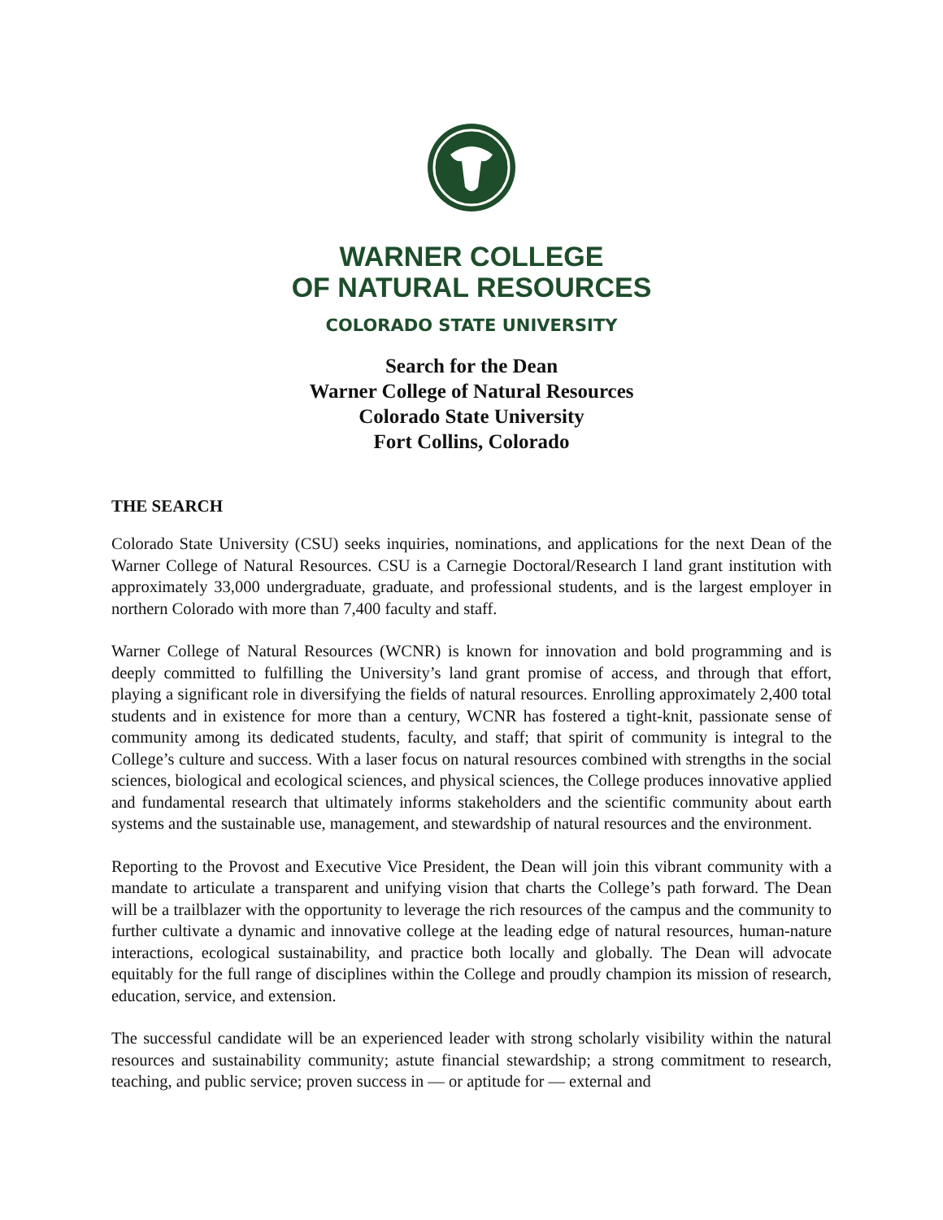WARNER COLLEGE
OF NATURAL RESOURCES
COLORADO STATE UNIVERSITY
Search for the Dean
Warner College of Natural Resources
Colorado State University
Fort Collins, Colorado
THE SEARCH
Colorado State University (CSU) seeks inquiries, nominations, and applications for the next Dean of the Warner College of Natural Resources. CSU is a Carnegie Doctoral/Research I land grant institution with approximately 33,000 undergraduate, graduate, and professional students, and is the largest employer in northern Colorado with more than 7,400 faculty and staff.
Warner College of Natural Resources (WCNR) is known for innovation and bold programming and is deeply committed to fulfilling the University’s land grant promise of access, and through that effort, playing a significant role in diversifying the fields of natural resources. Enrolling approximately 2,400 total students and in existence for more than a century, WCNR has fostered a tight-knit, passionate sense of community among its dedicated students, faculty, and staff; that spirit of community is integral to the College’s culture and success. With a laser focus on natural resources combined with strengths in the social sciences, biological and ecological sciences, and physical sciences, the College produces innovative applied and fundamental research that ultimately informs stakeholders and the scientific community about earth systems and the sustainable use, management, and stewardship of natural resources and the environment.
Reporting to the Provost and Executive Vice President, the Dean will join this vibrant community with a mandate to articulate a transparent and unifying vision that charts the College’s path forward. The Dean will be a trailblazer with the opportunity to leverage the rich resources of the campus and the community to further cultivate a dynamic and innovative college at the leading edge of natural resources, human-nature interactions, ecological sustainability, and practice both locally and globally. The Dean will advocate equitably for the full range of disciplines within the College and proudly champion its mission of research, education, service, and extension.
The successful candidate will be an experienced leader with strong scholarly visibility within the natural resources and sustainability community; astute financial stewardship; a strong commitment to research, teaching, and public service; proven success in — or aptitude for — external and